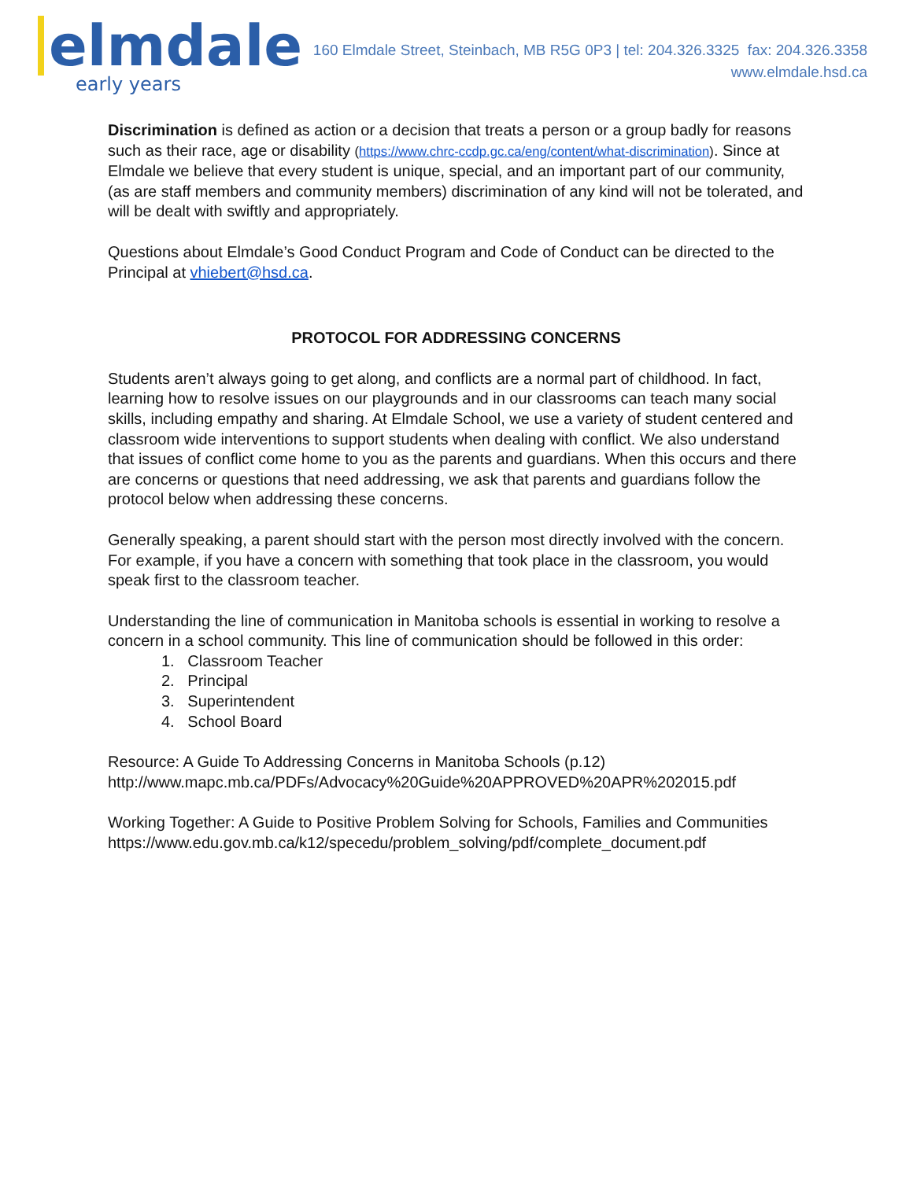elmdale
early years
160 Elmdale Street, Steinbach, MB R5G 0P3 | tel: 204.326.3325 fax: 204.326.3358
www.elmdale.hsd.ca
Discrimination is defined as action or a decision that treats a person or a group badly for reasons such as their race, age or disability (https://www.chrc-ccdp.gc.ca/eng/content/what-discrimination). Since at Elmdale we believe that every student is unique, special, and an important part of our community, (as are staff members and community members) discrimination of any kind will not be tolerated, and will be dealt with swiftly and appropriately.
Questions about Elmdale’s Good Conduct Program and Code of Conduct can be directed to the Principal at vhiebert@hsd.ca.
PROTOCOL FOR ADDRESSING CONCERNS
Students aren’t always going to get along, and conflicts are a normal part of childhood. In fact, learning how to resolve issues on our playgrounds and in our classrooms can teach many social skills, including empathy and sharing. At Elmdale School, we use a variety of student centered and classroom wide interventions to support students when dealing with conflict. We also understand that issues of conflict come home to you as the parents and guardians. When this occurs and there are concerns or questions that need addressing, we ask that parents and guardians follow the protocol below when addressing these concerns.
Generally speaking, a parent should start with the person most directly involved with the concern. For example, if you have a concern with something that took place in the classroom, you would speak first to the classroom teacher.
Understanding the line of communication in Manitoba schools is essential in working to resolve a concern in a school community. This line of communication should be followed in this order:
1. Classroom Teacher
2. Principal
3. Superintendent
4. School Board
Resource: A Guide To Addressing Concerns in Manitoba Schools (p.12)
http://www.mapc.mb.ca/PDFs/Advocacy%20Guide%20APPROVED%20APR%202015.pdf
Working Together: A Guide to Positive Problem Solving for Schools, Families and Communities
https://www.edu.gov.mb.ca/k12/specedu/problem_solving/pdf/complete_document.pdf